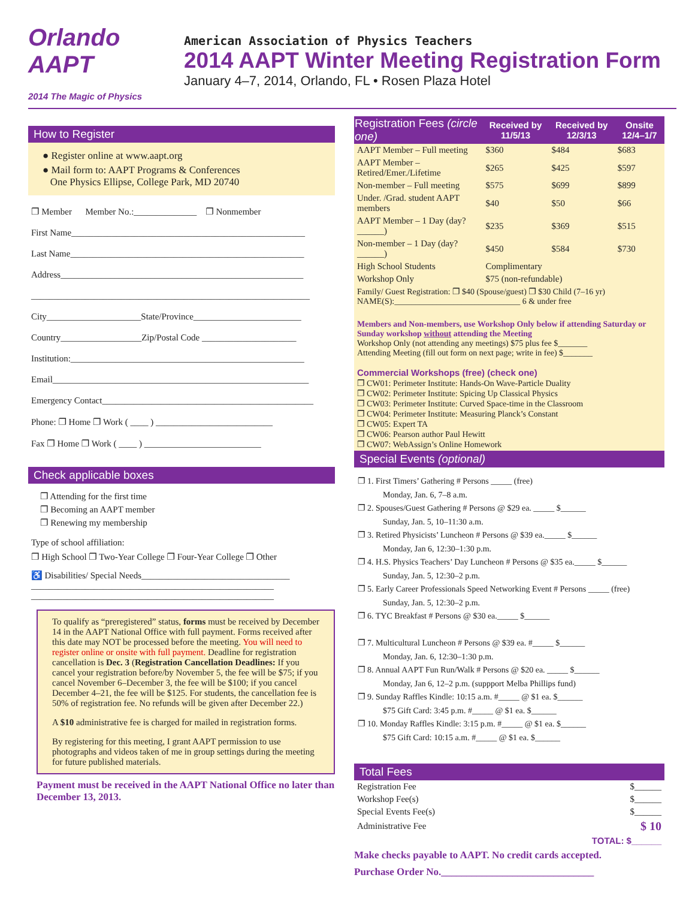Orlando AAPT
2014 The Magic of Physics
American Association of Physics Teachers
2014 AAPT Winter Meeting Registration Form
January 4–7, 2014, Orlando, FL • Rosen Plaza Hotel
How to Register
● Register online at www.aapt.org
● Mail form to: AAPT Programs & Conferences
One Physics Ellipse, College Park, MD 20740
❐ Member Member No.:______________ ❐ Nonmember
First Name____________________________________________________
Last Name____________________________________________________
Address______________________________________________________
______________________________________________________________
City_____________________State/Province________________________
Country__________________Zip/Postal Code _____________________
Institution:____________________________________________________
Email_________________________________________________________
Emergency Contact_______________________________________________
Phone: ❐ Home ❐ Work ( ____ ) __________________________
Fax ❐ Home ❐ Work ( ____ ) __________________________
Check applicable boxes
❐ Attending for the first time
❐ Becoming an AAPT member
❐ Renewing my membership
Type of school affiliation:
❐ High School ❐ Two-Year College ❐ Four-Year College ❐ Other
♿ Disabilities/ Special Needs_________________________________
______________________________________________________
______________________________________________________
To qualify as “preregistered” status, forms must be received by December 14 in the AAPT National Office with full payment. Forms received after this date may NOT be processed before the meeting. You will need to register online or onsite with full payment. Deadline for registration cancellation is Dec. 3 (Registration Cancellation Deadlines: If you cancel your registration before/by November 5, the fee will be $75; if you cancel November 6–December 3, the fee will be $100; if you cancel December 4–21, the fee will be $125. For students, the cancellation fee is 50% of registration fee. No refunds will be given after December 22.)
A $10 administrative fee is charged for mailed in registration forms.
By registering for this meeting, I grant AAPT permission to use photographs and videos taken of me in group settings during the meeting for future published materials.
Payment must be received in the AAPT National Office no later than December 13, 2013.
| Registration Fees (circle one) | Received by 11/5/13 | Received by 12/3/13 | Onsite 12/4–1/7 |
| --- | --- | --- | --- |
| AAPT Member – Full meeting | $360 | $484 | $683 |
| AAPT Member – Retired/Emer./Lifetime | $265 | $425 | $597 |
| Non-member – Full meeting | $575 | $699 | $899 |
| Under. /Grad. student AAPT members | $40 | $50 | $66 |
| AAPT Member – 1 Day (day? ______) | $235 | $369 | $515 |
| Non-member – 1 Day (day? ______) | $450 | $584 | $730 |
| High School Students | Complimentary | | |
| Workshop Only | $75 (non-refundable) | | |
| Family/ Guest Registration: ❐ $40 (Spouse/guest) ❐ $30 Child (7–16 yr) NAME(S):______________________________ 6 & under free | | | |
| Members and Non-members, use Workshop Only below if attending Saturday or Sunday workshop without attending the Meeting Workshop Only (not attending any meetings) $75 plus fee $_______ Attending Meeting (fill out form on next page; write in fee) $_______ | | | |
| Commercial Workshops (free) (check one) ❐ CW01: Perimeter Institute: Hands-On Wave-Particle Duality ❐ CW02: Perimeter Institute: Spicing Up Classical Physics ❐ CW03: Perimeter Institute: Curved Space-time in the Classroom ❐ CW04: Perimeter Institute: Measuring Planck’s Constant ❐ CW05: Expert TA ❐ CW06: Pearson author Paul Hewitt ❐ CW07: WebAssign’s Online Homework | | | |
Special Events (optional)
❐ 1. First Timers’ Gathering # Persons _____ (free)
Monday, Jan. 6, 7–8 a.m.
❐ 2. Spouses/Guest Gathering # Persons @ $29 ea. _____ $______
Sunday, Jan. 5, 10–11:30 a.m.
❐ 3. Retired Physicists’ Luncheon # Persons @ $39 ea._____ $______
Monday, Jan 6, 12:30–1:30 p.m.
❐ 4. H.S. Physics Teachers’ Day Luncheon # Persons @ $35 ea._____ $______
Sunday, Jan. 5, 12:30–2 p.m.
❐ 5. Early Career Professionals Speed Networking Event # Persons _____ (free)
Sunday, Jan. 5, 12:30–2 p.m.
❐ 6. TYC Breakfast # Persons @ $30 ea._____ $______
❐ 7. Multicultural Luncheon # Persons @ $39 ea. #_____ $______
Monday, Jan. 6, 12:30–1:30 p.m.
❐ 8. Annual AAPT Fun Run/Walk # Persons @ $20 ea. _____ $______
Monday, Jan 6, 12–2 p.m. (suppport Melba Phillips fund)
❐ 9. Sunday Raffles Kindle: 10:15 a.m. #_____ @ $1 ea. $______
$75 Gift Card: 3:45 p.m. #_____ @ $1 ea. $______
❐ 10. Monday Raffles Kindle: 3:15 p.m. #_____ @ $1 ea. $______
$75 Gift Card: 10:15 a.m. #_____ @ $1 ea. $______
Total Fees
| Registration Fee | $______ |
| Workshop Fee(s) | $______ |
| Special Events Fee(s) | $______ |
| Administrative Fee | $ 10 |
| | TOTAL: $______ |
Make checks payable to AAPT. No credit cards accepted.
Purchase Order No.______________________________